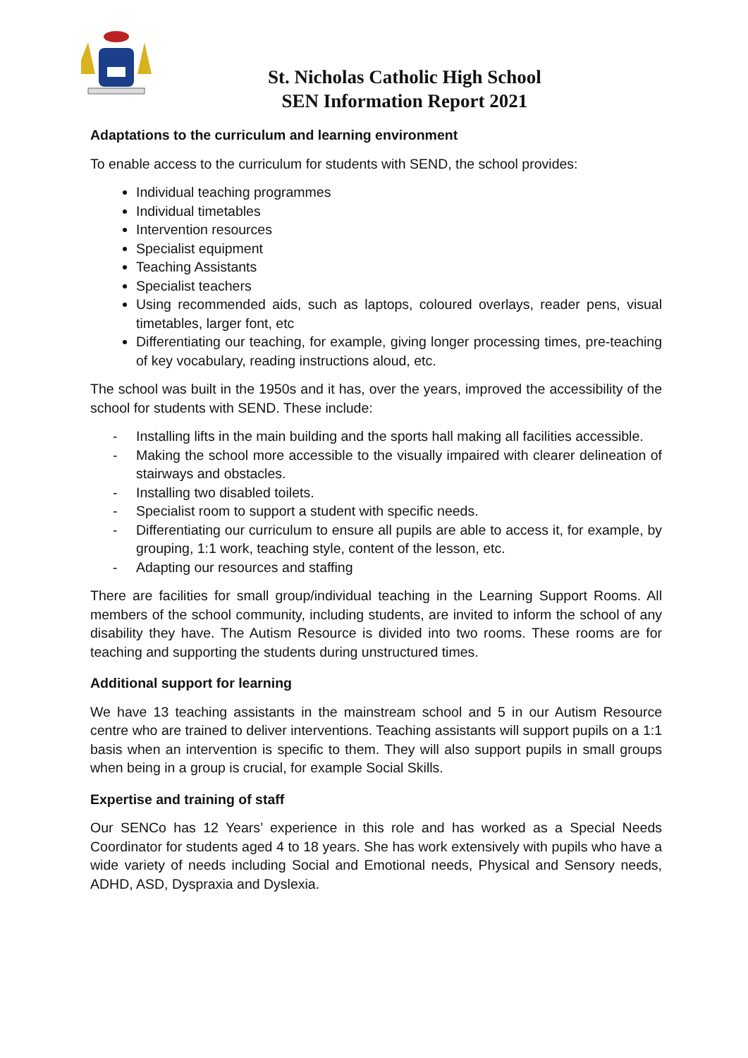St. Nicholas Catholic High School
SEN Information Report 2021
Adaptations to the curriculum and learning environment
To enable access to the curriculum for students with SEND, the school provides:
Individual teaching programmes
Individual timetables
Intervention resources
Specialist equipment
Teaching Assistants
Specialist teachers
Using recommended aids, such as laptops, coloured overlays, reader pens, visual timetables, larger font, etc
Differentiating our teaching, for example, giving longer processing times, pre-teaching of key vocabulary, reading instructions aloud, etc.
The school was built in the 1950s and it has, over the years, improved the accessibility of the school for students with SEND. These include:
- Installing lifts in the main building and the sports hall making all facilities accessible.
- Making the school more accessible to the visually impaired with clearer delineation of stairways and obstacles.
- Installing two disabled toilets.
- Specialist room to support a student with specific needs.
- Differentiating our curriculum to ensure all pupils are able to access it, for example, by grouping, 1:1 work, teaching style, content of the lesson, etc.
- Adapting our resources and staffing
There are facilities for small group/individual teaching in the Learning Support Rooms. All members of the school community, including students, are invited to inform the school of any disability they have. The Autism Resource is divided into two rooms. These rooms are for teaching and supporting the students during unstructured times.
Additional support for learning
We have 13 teaching assistants in the mainstream school and 5 in our Autism Resource centre who are trained to deliver interventions. Teaching assistants will support pupils on a 1:1 basis when an intervention is specific to them. They will also support pupils in small groups when being in a group is crucial, for example Social Skills.
Expertise and training of staff
Our SENCo has 12 Years’ experience in this role and has worked as a Special Needs Coordinator for students aged 4 to 18 years. She has work extensively with pupils who have a wide variety of needs including Social and Emotional needs, Physical and Sensory needs, ADHD, ASD, Dyspraxia and Dyslexia.